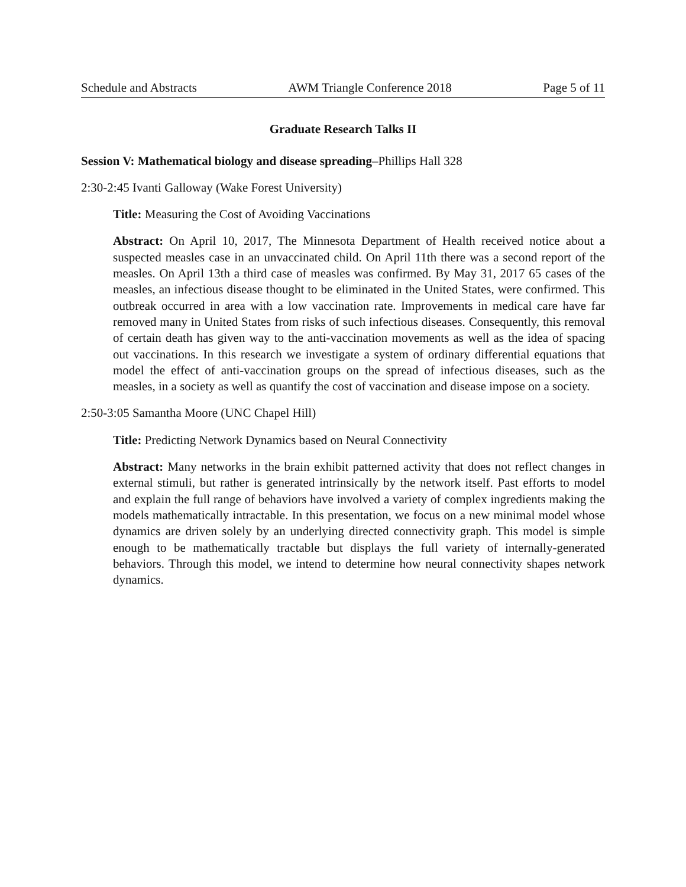Schedule and Abstracts AWM Triangle Conference 2018 Page 5 of 11
Graduate Research Talks II
Session V: Mathematical biology and disease spreading–Phillips Hall 328
2:30-2:45 Ivanti Galloway (Wake Forest University)
Title: Measuring the Cost of Avoiding Vaccinations
Abstract: On April 10, 2017, The Minnesota Department of Health received notice about a suspected measles case in an unvaccinated child. On April 11th there was a second report of the measles. On April 13th a third case of measles was confirmed. By May 31, 2017 65 cases of the measles, an infectious disease thought to be eliminated in the United States, were confirmed. This outbreak occurred in area with a low vaccination rate. Improvements in medical care have far removed many in United States from risks of such infectious diseases. Consequently, this removal of certain death has given way to the anti-vaccination movements as well as the idea of spacing out vaccinations. In this research we investigate a system of ordinary differential equations that model the effect of anti-vaccination groups on the spread of infectious diseases, such as the measles, in a society as well as quantify the cost of vaccination and disease impose on a society.
2:50-3:05 Samantha Moore (UNC Chapel Hill)
Title: Predicting Network Dynamics based on Neural Connectivity
Abstract: Many networks in the brain exhibit patterned activity that does not reflect changes in external stimuli, but rather is generated intrinsically by the network itself. Past efforts to model and explain the full range of behaviors have involved a variety of complex ingredients making the models mathematically intractable. In this presentation, we focus on a new minimal model whose dynamics are driven solely by an underlying directed connectivity graph. This model is simple enough to be mathematically tractable but displays the full variety of internally-generated behaviors. Through this model, we intend to determine how neural connectivity shapes network dynamics.